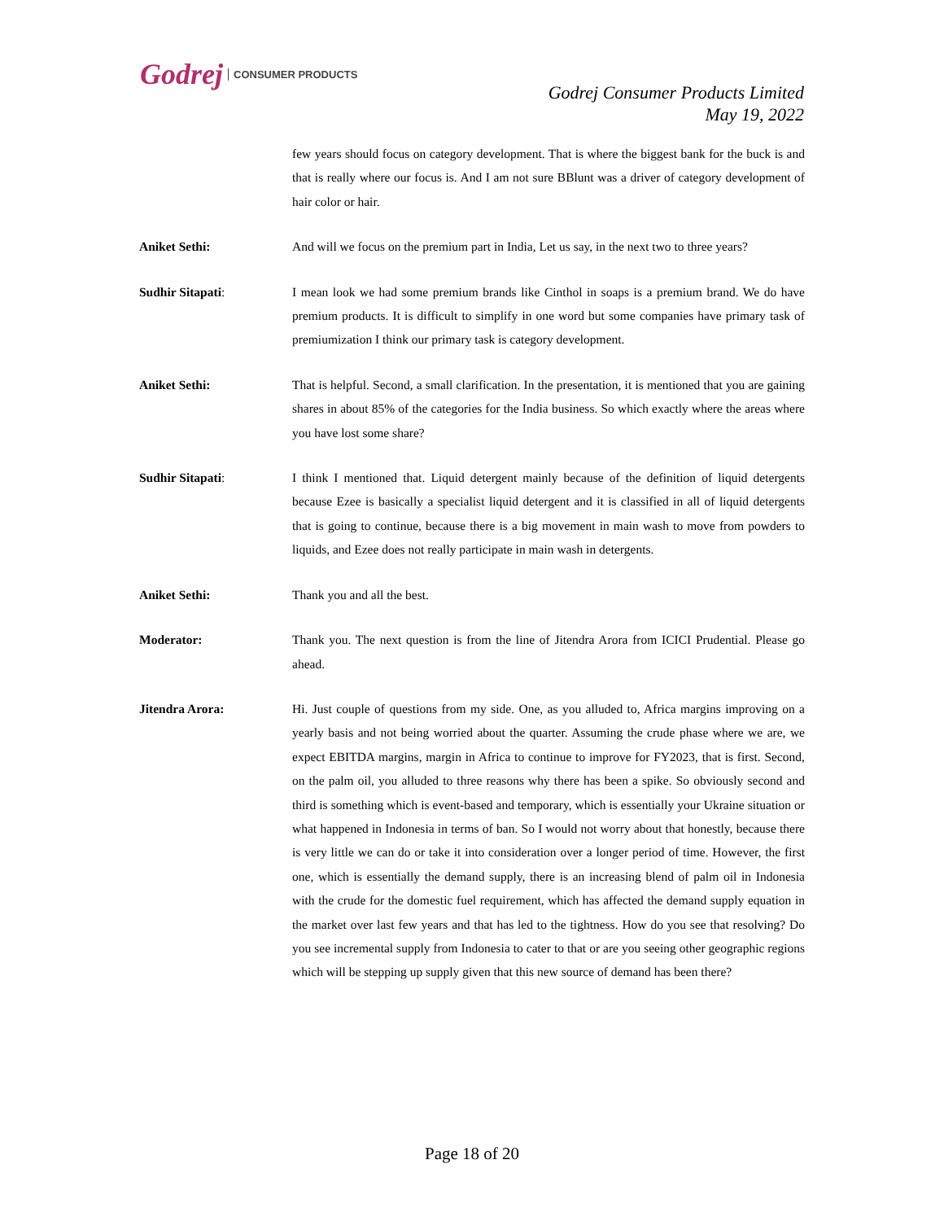Godrej CONSUMER PRODUCTS
Godrej Consumer Products Limited
May 19, 2022
few years should focus on category development. That is where the biggest bank for the buck is and that is really where our focus is. And I am not sure BBlunt was a driver of category development of hair color or hair.
Aniket Sethi: And will we focus on the premium part in India, Let us say, in the next two to three years?
Sudhir Sitapati: I mean look we had some premium brands like Cinthol in soaps is a premium brand. We do have premium products. It is difficult to simplify in one word but some companies have primary task of premiumization I think our primary task is category development.
Aniket Sethi: That is helpful. Second, a small clarification. In the presentation, it is mentioned that you are gaining shares in about 85% of the categories for the India business. So which exactly where the areas where you have lost some share?
Sudhir Sitapati: I think I mentioned that. Liquid detergent mainly because of the definition of liquid detergents because Ezee is basically a specialist liquid detergent and it is classified in all of liquid detergents that is going to continue, because there is a big movement in main wash to move from powders to liquids, and Ezee does not really participate in main wash in detergents.
Aniket Sethi: Thank you and all the best.
Moderator: Thank you. The next question is from the line of Jitendra Arora from ICICI Prudential. Please go ahead.
Jitendra Arora: Hi. Just couple of questions from my side. One, as you alluded to, Africa margins improving on a yearly basis and not being worried about the quarter. Assuming the crude phase where we are, we expect EBITDA margins, margin in Africa to continue to improve for FY2023, that is first. Second, on the palm oil, you alluded to three reasons why there has been a spike. So obviously second and third is something which is event-based and temporary, which is essentially your Ukraine situation or what happened in Indonesia in terms of ban. So I would not worry about that honestly, because there is very little we can do or take it into consideration over a longer period of time. However, the first one, which is essentially the demand supply, there is an increasing blend of palm oil in Indonesia with the crude for the domestic fuel requirement, which has affected the demand supply equation in the market over last few years and that has led to the tightness. How do you see that resolving? Do you see incremental supply from Indonesia to cater to that or are you seeing other geographic regions which will be stepping up supply given that this new source of demand has been there?
Page 18 of 20